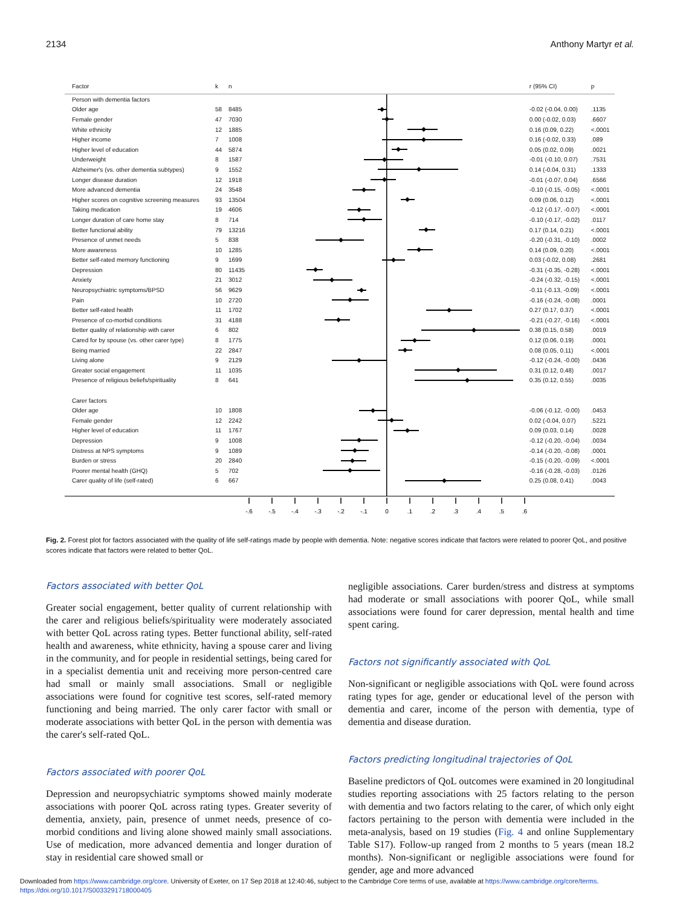2134 Anthony Martyr et al.
| Factor | k | n | | r (95% CI) | p |
| --- | --- | --- | --- | --- | --- |
| Person with dementia factors | | | | | |
| Older age | 58 | 8485 | | -0.02 (-0.04, 0.00) | .1135 |
| Female gender | 47 | 7030 | | 0.00 (-0.02, 0.03) | .6607 |
| White ethnicity | 12 | 1885 | | 0.16 (0.09, 0.22) | <.0001 |
| Higher income | 7 | 1008 | | 0.16 (-0.02, 0.33) | .089 |
| Higher level of education | 44 | 5874 | | 0.05 (0.02, 0.09) | .0021 |
| Underweight | 8 | 1587 | | -0.01 (-0.10, 0.07) | .7531 |
| Alzheimer's (vs. other dementia subtypes) | 9 | 1552 | | 0.14 (-0.04, 0.31) | .1333 |
| Longer disease duration | 12 | 1918 | | -0.01 (-0.07, 0.04) | .6566 |
| More advanced dementia | 24 | 3548 | | -0.10 (-0.15, -0.05) | <.0001 |
| Higher scores on cognitive screening measures | 93 | 13504 | | 0.09 (0.06, 0.12) | <.0001 |
| Taking medication | 19 | 4606 | | -0.12 (-0.17, -0.07) | <.0001 |
| Longer duration of care home stay | 8 | 714 | | -0.10 (-0.17, -0.02) | .0117 |
| Better functional ability | 79 | 13216 | | 0.17 (0.14, 0.21) | <.0001 |
| Presence of unmet needs | 5 | 838 | | -0.20 (-0.31, -0.10) | .0002 |
| More awareness | 10 | 1285 | | 0.14 (0.09, 0.20) | <.0001 |
| Better self-rated memory functioning | 9 | 1699 | | 0.03 (-0.02, 0.08) | .2681 |
| Depression | 80 | 11435 | | -0.31 (-0.35, -0.28) | <.0001 |
| Anxiety | 21 | 3012 | | -0.24 (-0.32, -0.15) | <.0001 |
| Neuropsychiatric symptoms/BPSD | 56 | 9629 | | -0.11 (-0.13, -0.09) | <.0001 |
| Pain | 10 | 2720 | | -0.16 (-0.24, -0.08) | .0001 |
| Better self-rated health | 11 | 1702 | | 0.27 (0.17, 0.37) | <.0001 |
| Presence of co-morbid conditions | 31 | 4188 | | -0.21 (-0.27, -0.16) | <.0001 |
| Better quality of relationship with carer | 6 | 802 | | 0.38 (0.15, 0.58) | .0019 |
| Cared for by spouse (vs. other carer type) | 8 | 1775 | | 0.12 (0.06, 0.19) | .0001 |
| Being married | 22 | 2847 | | 0.08 (0.05, 0.11) | <.0001 |
| Living alone | 9 | 2129 | | -0.12 (-0.24, -0.00) | .0436 |
| Greater social engagement | 11 | 1035 | | 0.31 (0.12, 0.48) | .0017 |
| Presence of religious beliefs/spirituality | 8 | 641 | | 0.35 (0.12, 0.55) | .0035 |
| Carer factors | | | | | |
| Older age | 10 | 1808 | | -0.06 (-0.12, -0.00) | .0453 |
| Female gender | 12 | 2242 | | 0.02 (-0.04, 0.07) | .5221 |
| Higher level of education | 11 | 1767 | | 0.09 (0.03, 0.14) | .0028 |
| Depression | 9 | 1008 | | -0.12 (-0.20, -0.04) | .0034 |
| Distress at NPS symptoms | 9 | 1089 | | -0.14 (-0.20, -0.08) | .0001 |
| Burden or stress | 20 | 2840 | | -0.15 (-0.20, -0.09) | <.0001 |
| Poorer mental health (GHQ) | 5 | 702 | | -0.16 (-0.28, -0.03) | .0126 |
| Carer quality of life (self-rated) | 6 | 667 | | 0.25 (0.08, 0.41) | .0043 |
| | | | -.6 -.5 -.4 -.3 -.2 -.1 0 .1 .2 .3 .4 .5 .6 | | |
Fig. 2. Forest plot for factors associated with the quality of life self-ratings made by people with dementia. Note: negative scores indicate that factors were related to poorer QoL, and positive scores indicate that factors were related to better QoL.
Factors associated with better QoL
Greater social engagement, better quality of current relationship with the carer and religious beliefs/spirituality were moderately associated with better QoL across rating types. Better functional ability, self-rated health and awareness, white ethnicity, having a spouse carer and living in the community, and for people in residential settings, being cared for in a specialist dementia unit and receiving more person-centred care had small or mainly small associations. Small or negligible associations were found for cognitive test scores, self-rated memory functioning and being married. The only carer factor with small or moderate associations with better QoL in the person with dementia was the carer's self-rated QoL.
Factors associated with poorer QoL
Depression and neuropsychiatric symptoms showed mainly moderate associations with poorer QoL across rating types. Greater severity of dementia, anxiety, pain, presence of unmet needs, presence of co-morbid conditions and living alone showed mainly small associations. Use of medication, more advanced dementia and longer duration of stay in residential care showed small or
negligible associations. Carer burden/stress and distress at symptoms had moderate or small associations with poorer QoL, while small associations were found for carer depression, mental health and time spent caring.
Factors not significantly associated with QoL
Non-significant or negligible associations with QoL were found across rating types for age, gender or educational level of the person with dementia and carer, income of the person with dementia, type of dementia and disease duration.
Factors predicting longitudinal trajectories of QoL
Baseline predictors of QoL outcomes were examined in 20 longitudinal studies reporting associations with 25 factors relating to the person with dementia and two factors relating to the carer, of which only eight factors pertaining to the person with dementia were included in the meta-analysis, based on 19 studies (Fig. 4 and online Supplementary Table S17). Follow-up ranged from 2 months to 5 years (mean 18.2 months). Non-significant or negligible associations were found for gender, age and more advanced
Downloaded from https://www.cambridge.org/core. University of Exeter, on 17 Sep 2018 at 12:40:46, subject to the Cambridge Core terms of use, available at https://www.cambridge.org/core/terms.
https://doi.org/10.1017/S0033291718000405